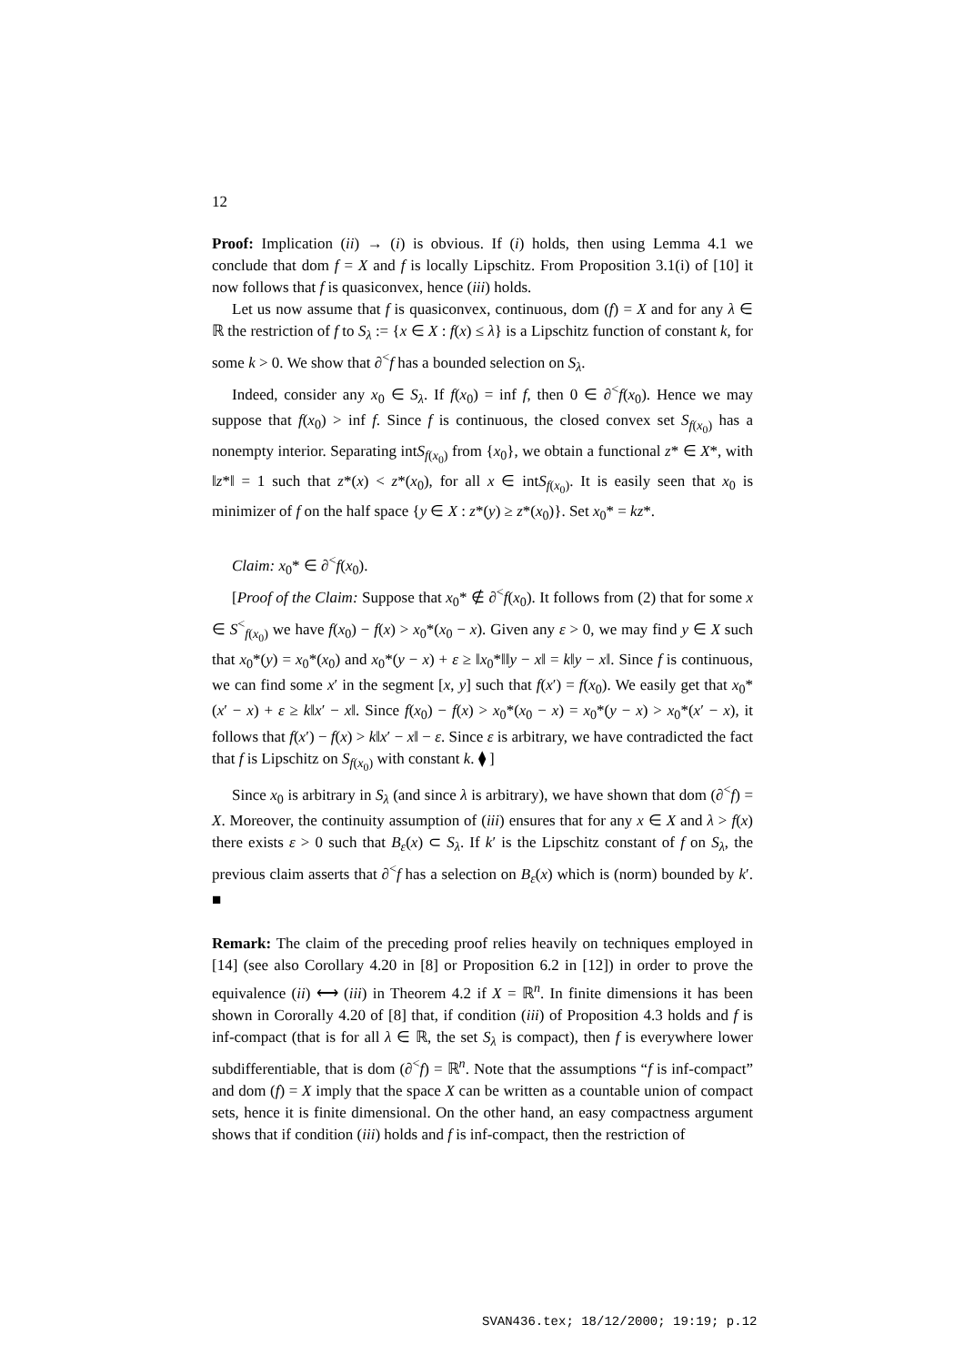12
Proof: Implication (ii) → (i) is obvious. If (i) holds, then using Lemma 4.1 we conclude that dom f = X and f is locally Lipschitz. From Proposition 3.1(i) of [10] it now follows that f is quasiconvex, hence (iii) holds.
Let us now assume that f is quasiconvex, continuous, dom (f) = X and for any λ ∈ ℝ the restriction of f to S<sub>λ</sub> := {x ∈ X : f(x) ≤ λ} is a Lipschitz function of constant k, for some k > 0. We show that ∂<sup><</sup>f has a bounded selection on S<sub>λ</sub>.
Indeed, consider any x<sub>0</sub> ∈ S<sub>λ</sub>. If f(x<sub>0</sub>) = inf f, then 0 ∈ ∂<sup><</sup>f(x<sub>0</sub>). Hence we may suppose that f(x<sub>0</sub>) > inf f. Since f is continuous, the closed convex set S<sub>f(x<sub>0</sub>)</sub> has a nonempty interior. Separating intS<sub>f(x<sub>0</sub>)</sub> from {x<sub>0</sub>}, we obtain a functional z* ∈ X*, with ‖z*‖ = 1 such that z*(x) < z*(x<sub>0</sub>), for all x ∈ intS<sub>f(x<sub>0</sub>)</sub>. It is easily seen that x<sub>0</sub> is minimizer of f on the half space {y ∈ X : z*(y) ≥ z*(x<sub>0</sub>)}. Set x<sub>0</sub>* = kz*.
Claim: x<sub>0</sub>* ∈ ∂<sup><</sup>f(x<sub>0</sub>).
[Proof of the Claim: Suppose that x<sub>0</sub>* ∉ ∂<sup><</sup>f(x<sub>0</sub>). It follows from (2) that for some x ∈ S<sup><</sup><sub>f(x<sub>0</sub>)</sub> we have f(x<sub>0</sub>) − f(x) > x<sub>0</sub>*(x<sub>0</sub> − x). Given any ε > 0, we may find y ∈ X such that x<sub>0</sub>*(y) = x<sub>0</sub>*(x<sub>0</sub>) and x<sub>0</sub>*(y − x) + ε ≥ ‖x<sub>0</sub>*‖‖y − x‖ = k‖y − x‖. Since f is continuous, we can find some x′ in the segment [x, y] such that f(x′) = f(x<sub>0</sub>). We easily get that x<sub>0</sub>*(x′ − x) + ε ≥ k‖x′ − x‖. Since f(x<sub>0</sub>) − f(x) > x<sub>0</sub>*(x<sub>0</sub> − x) = x<sub>0</sub>*(y − x) > x<sub>0</sub>*(x′ − x), it follows that f(x′) − f(x) > k‖x′ − x‖ − ε. Since ε is arbitrary, we have contradicted the fact that f is Lipschitz on S<sub>f(x<sub>0</sub>)</sub> with constant k. ⧫ ]
Since x<sub>0</sub> is arbitrary in S<sub>λ</sub> (and since λ is arbitrary), we have shown that dom (∂<sup><</sup>f) = X. Moreover, the continuity assumption of (iii) ensures that for any x ∈ X and λ > f(x) there exists ε > 0 such that B<sub>ε</sub>(x) ⊂ S<sub>λ</sub>. If k′ is the Lipschitz constant of f on S<sub>λ</sub>, the previous claim asserts that ∂<sup><</sup>f has a selection on B<sub>ε</sub>(x) which is (norm) bounded by k′. ■
Remark: The claim of the preceding proof relies heavily on techniques employed in [14] (see also Corollary 4.20 in [8] or Proposition 6.2 in [12]) in order to prove the equivalence (ii) ⟷ (iii) in Theorem 4.2 if X = ℝ<sup>n</sup>. In finite dimensions it has been shown in Cororally 4.20 of [8] that, if condition (iii) of Proposition 4.3 holds and f is inf-compact (that is for all λ ∈ ℝ, the set S<sub>λ</sub> is compact), then f is everywhere lower subdifferentiable, that is dom (∂<sup><</sup>f) = ℝ<sup>n</sup>. Note that the assumptions “f is inf-compact” and dom (f) = X imply that the space X can be written as a countable union of compact sets, hence it is finite dimensional. On the other hand, an easy compactness argument shows that if condition (iii) holds and f is inf-compact, then the restriction of
SVAN436.tex; 18/12/2000; 19:19; p.12